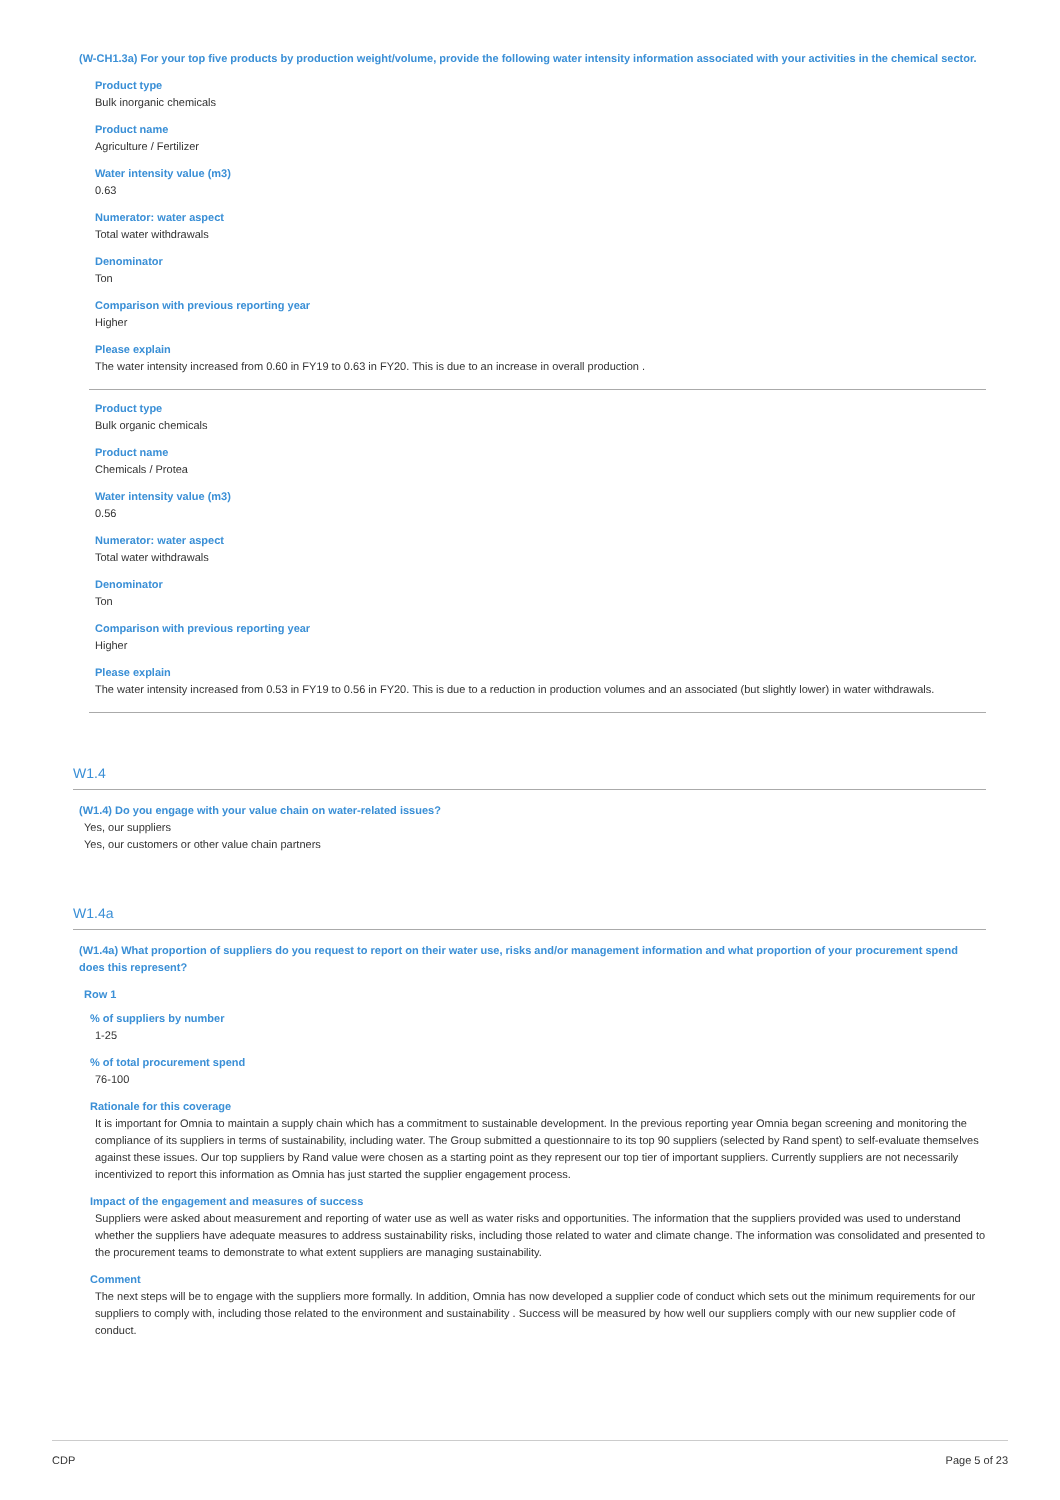(W-CH1.3a) For your top five products by production weight/volume, provide the following water intensity information associated with your activities in the chemical sector.
Product type
Bulk inorganic chemicals
Product name
Agriculture / Fertilizer
Water intensity value (m3)
0.63
Numerator: water aspect
Total water withdrawals
Denominator
Ton
Comparison with previous reporting year
Higher
Please explain
The water intensity increased from 0.60 in FY19 to 0.63 in FY20. This is due to an increase in overall production .
Product type
Bulk organic chemicals
Product name
Chemicals / Protea
Water intensity value (m3)
0.56
Numerator: water aspect
Total water withdrawals
Denominator
Ton
Comparison with previous reporting year
Higher
Please explain
The water intensity increased from 0.53 in FY19 to 0.56 in FY20. This is due to a reduction in production volumes and an associated (but slightly lower) in water withdrawals.
W1.4
(W1.4) Do you engage with your value chain on water-related issues?
Yes, our suppliers
Yes, our customers or other value chain partners
W1.4a
(W1.4a) What proportion of suppliers do you request to report on their water use, risks and/or management information and what proportion of your procurement spend does this represent?
Row 1
% of suppliers by number
1-25
% of total procurement spend
76-100
Rationale for this coverage
It is important for Omnia to maintain a supply chain which has a commitment to sustainable development. In the previous reporting year Omnia began screening and monitoring the compliance of its suppliers in terms of sustainability, including water. The Group submitted a questionnaire to its top 90 suppliers (selected by Rand spent) to self-evaluate themselves against these issues. Our top suppliers by Rand value were chosen as a starting point as they represent our top tier of important suppliers. Currently suppliers are not necessarily incentivized to report this information as Omnia has just started the supplier engagement process.
Impact of the engagement and measures of success
Suppliers were asked about measurement and reporting of water use as well as water risks and opportunities. The information that the suppliers provided was used to understand whether the suppliers have adequate measures to address sustainability risks, including those related to water and climate change. The information was consolidated and presented to the procurement teams to demonstrate to what extent suppliers are managing sustainability.
Comment
The next steps will be to engage with the suppliers more formally. In addition, Omnia has now developed a supplier code of conduct which sets out the minimum requirements for our suppliers to comply with, including those related to the environment and sustainability . Success will be measured by how well our suppliers comply with our new supplier code of conduct.
CDP Page 5 of 23